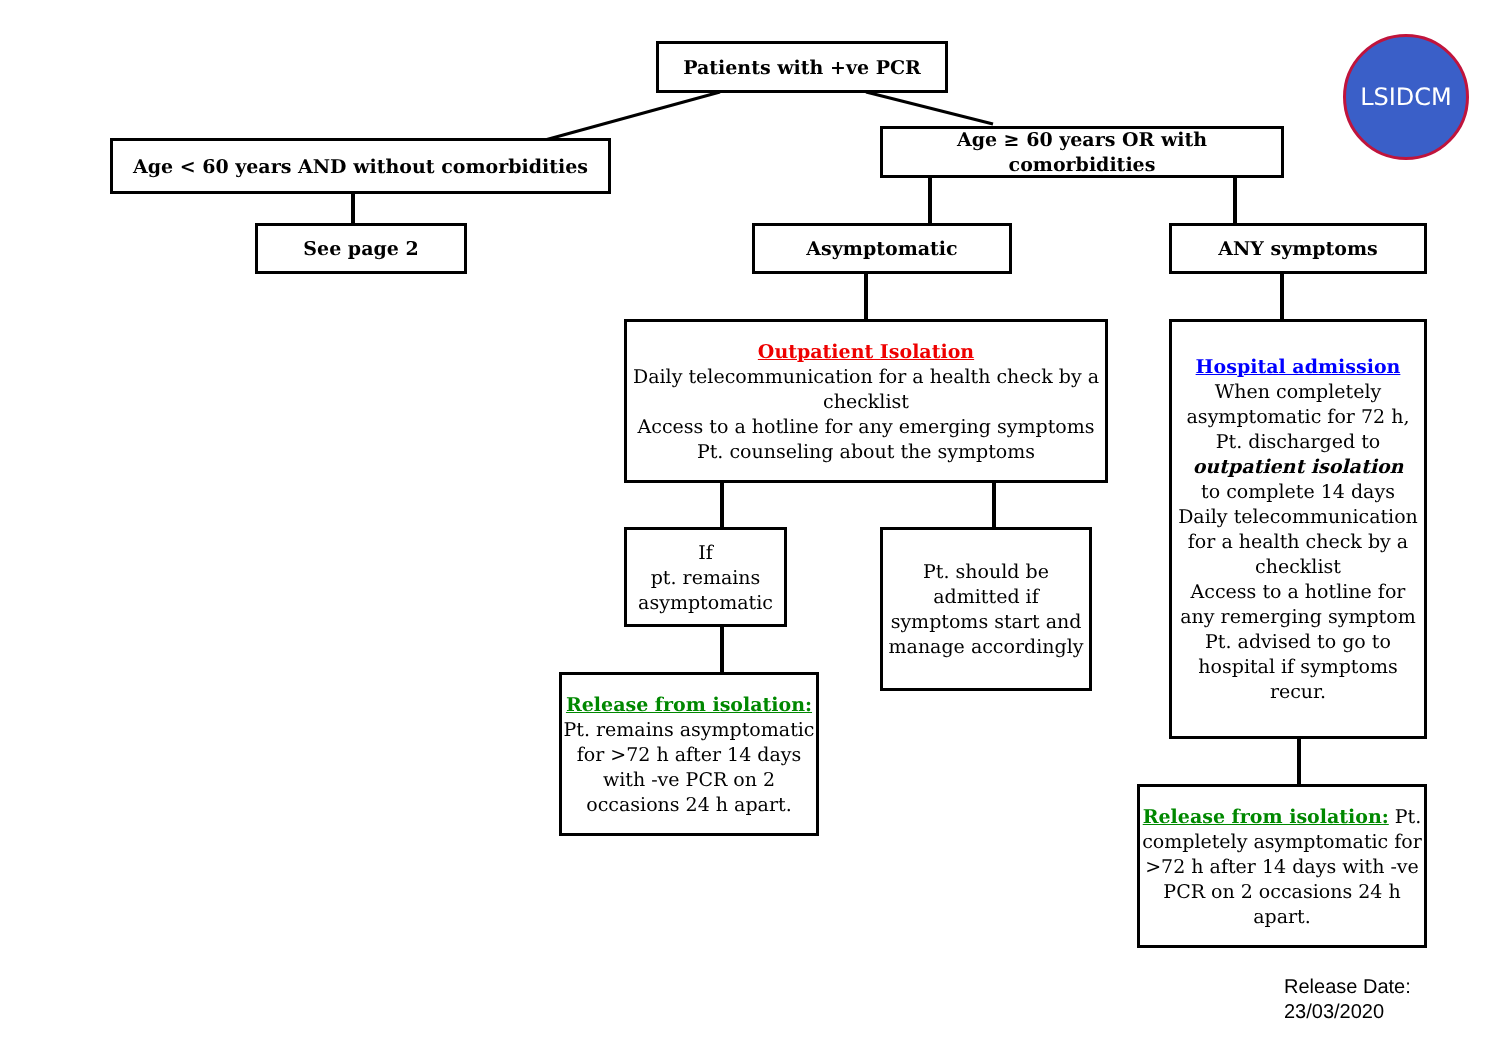Patients with +ve PCR LSIDCM
Age < 60 years AND without comorbidities
Age ≥ 60 years OR with comorbidities
See page 2 Asymptomatic ANY symptoms
Outpatient Isolation
Daily telecommunication for a health check by a checklist
Access to a hotline for any emerging symptoms
Pt. counseling about the symptoms
Hospital admission
When completely asymptomatic for 72 h, Pt. discharged to
outpatient isolation
to complete 14 days
Daily telecommunication for a health check by a checklist
Access to a hotline for any remerging symptom
Pt. advised to go to hospital if symptoms recur.
If
pt. remains asymptomatic
Pt. should be admitted if symptoms start and manage accordingly
Release from isolation:
Pt. remains asymptomatic for >72 h after 14 days with -ve PCR on 2 occasions 24 h apart.
Release from isolation: Pt. completely asymptomatic for >72 h after 14 days with -ve PCR on 2 occasions 24 h apart.
Release Date:
23/03/2020